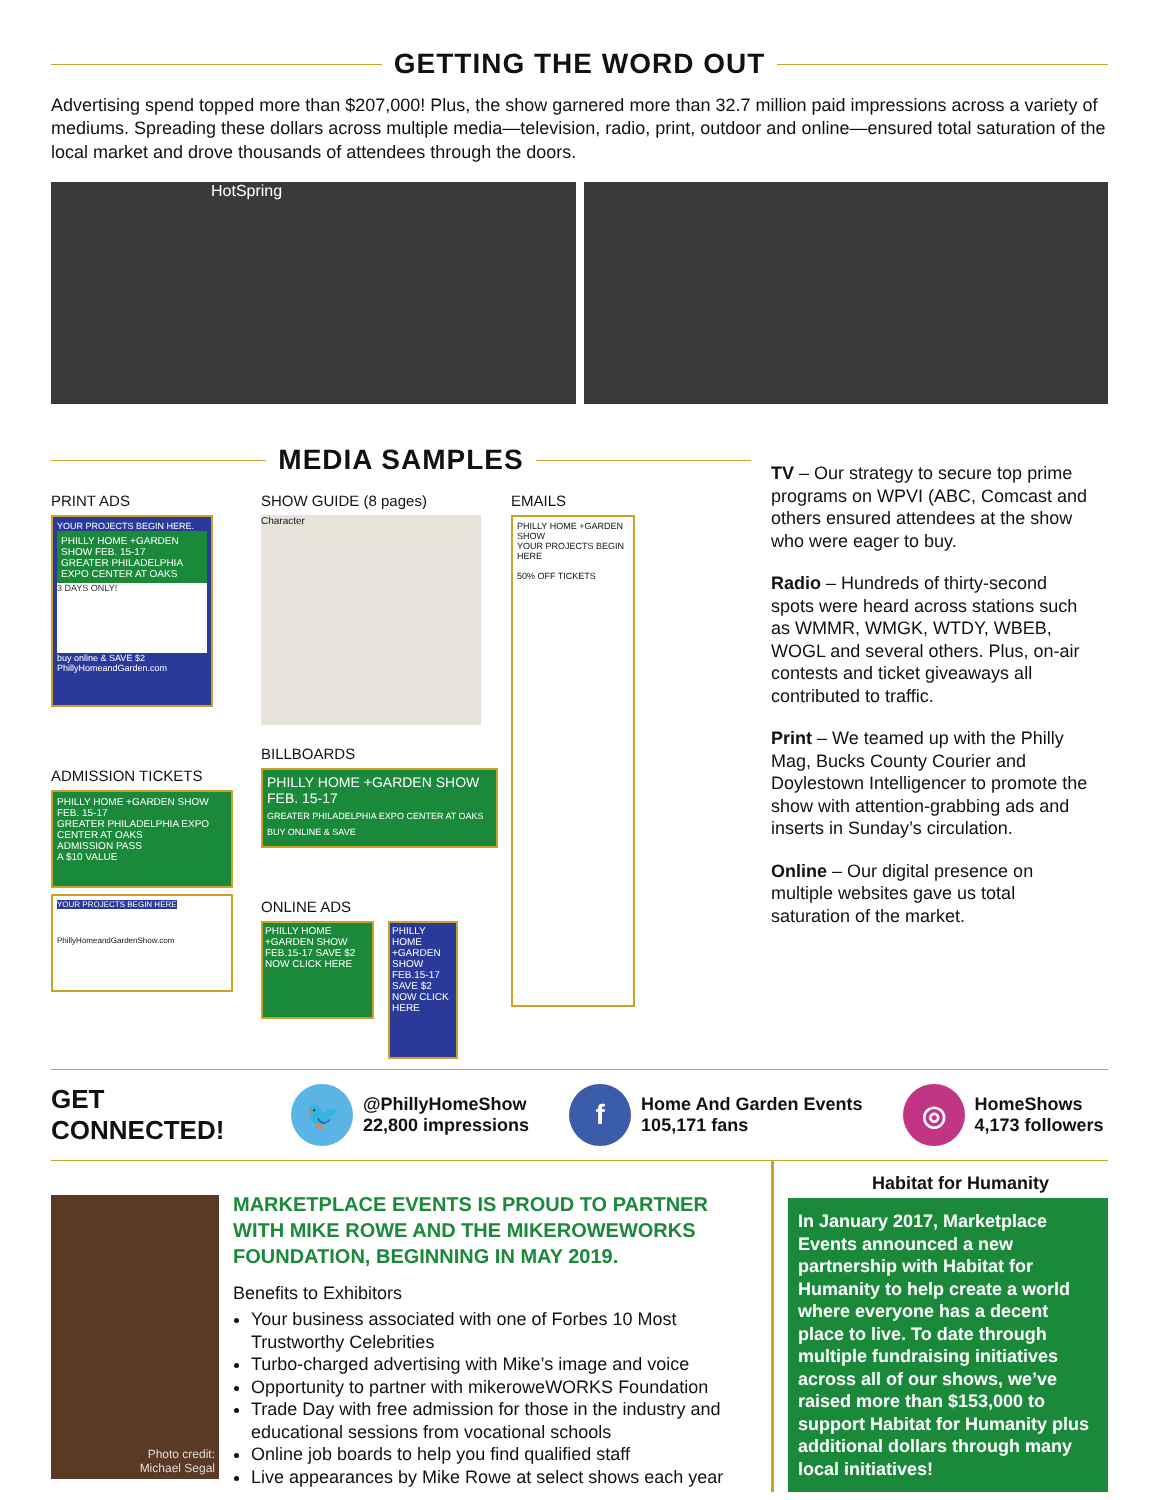GETTING THE WORD OUT
Advertising spend topped more than $207,000! Plus, the show garnered more than 32.7 million paid impressions across a variety of mediums. Spreading these dollars across multiple media—television, radio, print, outdoor and online—ensured total saturation of the local market and drove thousands of attendees through the doors.
HotSpring
MEDIA SAMPLES
PRINT ADS
YOUR PROJECTS BEGIN HERE.
PHILLY HOME +GARDEN SHOW FEB. 15-17
GREATER PHILADELPHIA EXPO CENTER AT OAKS
3 DAYS ONLY!
buy online & SAVE $2
PhillyHomeandGarden.com
ADMISSION TICKETS
PHILLY HOME +GARDEN SHOW FEB. 15-17
GREATER PHILADELPHIA EXPO CENTER AT OAKS
ADMISSION PASS
A $10 VALUE
YOUR PROJECTS BEGIN HERE
PhillyHomeandGardenShow.com
SHOW GUIDE (8 pages)
Character
BILLBOARDS
PHILLY HOME +GARDEN SHOW FEB. 15-17
GREATER PHILADELPHIA EXPO CENTER AT OAKS
BUY ONLINE & SAVE
ONLINE ADS
PHILLY HOME +GARDEN SHOW FEB.15-17 SAVE $2 NOW CLICK HERE
PHILLY HOME +GARDEN SHOW FEB.15-17 SAVE $2 NOW CLICK HERE
EMAILS
PHILLY HOME +GARDEN SHOW
YOUR PROJECTS BEGIN HERE
50% OFF TICKETS
TV – Our strategy to secure top prime programs on WPVI (ABC, Comcast and others ensured attendees at the show who were eager to buy.
Radio – Hundreds of thirty-second spots were heard across stations such as WMMR, WMGK, WTDY, WBEB, WOGL and several others. Plus, on-air contests and ticket giveaways all contributed to traffic.
Print – We teamed up with the Philly Mag, Bucks County Courier and Doylestown Intelligencer to promote the show with attention-grabbing ads and inserts in Sunday’s circulation.
Online – Our digital presence on multiple websites gave us total saturation of the market.
GET CONNECTED!
🐦
@PhillyHomeShow
22,800 impressions
f
Home And Garden Events
105,171 fans
◎
HomeShows
4,173 followers
Photo credit:
Michael Segal
MARKETPLACE EVENTS IS PROUD TO PARTNER WITH MIKE ROWE AND THE MIKEROWEWORKS FOUNDATION, BEGINNING IN MAY 2019.
Benefits to Exhibitors
Your business associated with one of Forbes 10 Most Trustworthy Celebrities
Turbo-charged advertising with Mike’s image and voice
Opportunity to partner with mikeroweWORKS Foundation
Trade Day with free admission for those in the industry and educational sessions from vocational schools
Online job boards to help you find qualified staff
Live appearances by Mike Rowe at select shows each year
Habitat for Humanity
In January 2017, Marketplace Events announced a new partnership with Habitat for Humanity to help create a world where everyone has a decent place to live. To date through multiple fundraising initiatives across all of our shows, we’ve raised more than $153,000 to support Habitat for Humanity plus additional dollars through many local initiatives!